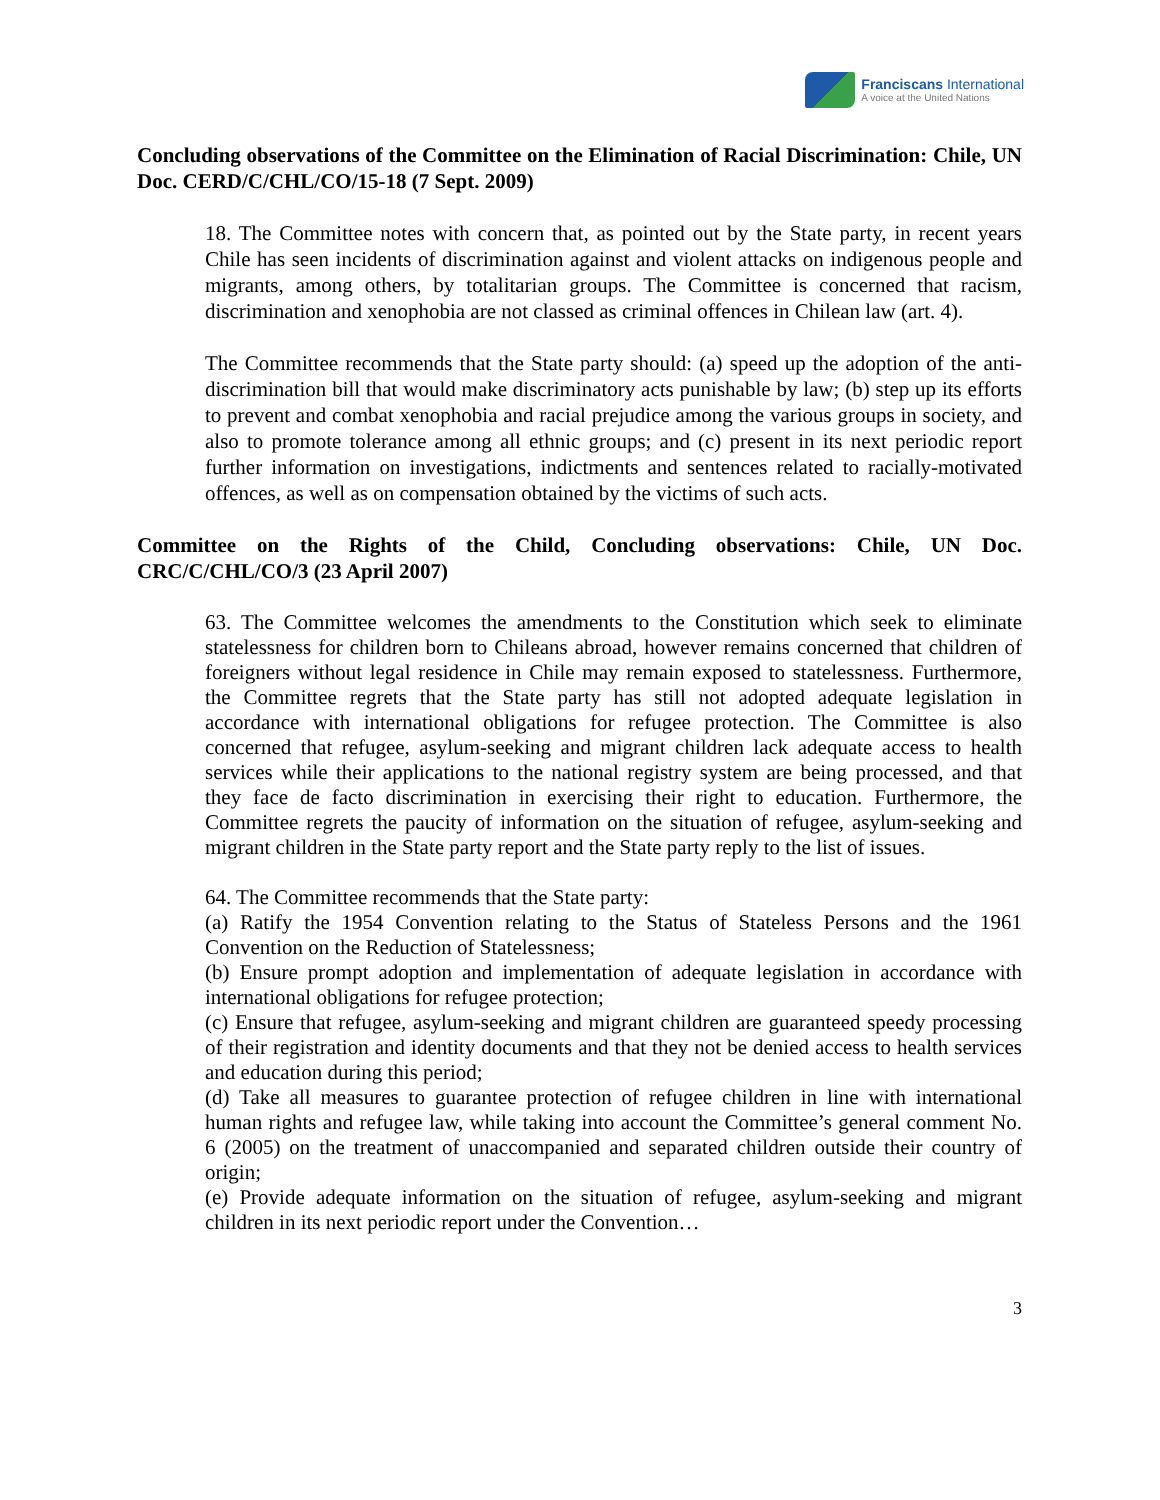Franciscans International
A voice at the United Nations
Concluding observations of the Committee on the Elimination of Racial Discrimination: Chile, UN Doc. CERD/C/CHL/CO/15-18 (7 Sept. 2009)
18. The Committee notes with concern that, as pointed out by the State party, in recent years Chile has seen incidents of discrimination against and violent attacks on indigenous people and migrants, among others, by totalitarian groups. The Committee is concerned that racism, discrimination and xenophobia are not classed as criminal offences in Chilean law (art. 4).
The Committee recommends that the State party should: (a) speed up the adoption of the anti-discrimination bill that would make discriminatory acts punishable by law; (b) step up its efforts to prevent and combat xenophobia and racial prejudice among the various groups in society, and also to promote tolerance among all ethnic groups; and (c) present in its next periodic report further information on investigations, indictments and sentences related to racially-motivated offences, as well as on compensation obtained by the victims of such acts.
Committee on the Rights of the Child, Concluding observations: Chile, UN Doc. CRC/C/CHL/CO/3 (23 April 2007)
63. The Committee welcomes the amendments to the Constitution which seek to eliminate statelessness for children born to Chileans abroad, however remains concerned that children of foreigners without legal residence in Chile may remain exposed to statelessness. Furthermore, the Committee regrets that the State party has still not adopted adequate legislation in accordance with international obligations for refugee protection. The Committee is also concerned that refugee, asylum-seeking and migrant children lack adequate access to health services while their applications to the national registry system are being processed, and that they face de facto discrimination in exercising their right to education. Furthermore, the Committee regrets the paucity of information on the situation of refugee, asylum-seeking and migrant children in the State party report and the State party reply to the list of issues.
64. The Committee recommends that the State party:
(a) Ratify the 1954 Convention relating to the Status of Stateless Persons and the 1961 Convention on the Reduction of Statelessness;
(b) Ensure prompt adoption and implementation of adequate legislation in accordance with international obligations for refugee protection;
(c) Ensure that refugee, asylum-seeking and migrant children are guaranteed speedy processing of their registration and identity documents and that they not be denied access to health services and education during this period;
(d) Take all measures to guarantee protection of refugee children in line with international human rights and refugee law, while taking into account the Committee’s general comment No. 6 (2005) on the treatment of unaccompanied and separated children outside their country of origin;
(e) Provide adequate information on the situation of refugee, asylum-seeking and migrant children in its next periodic report under the Convention…
3